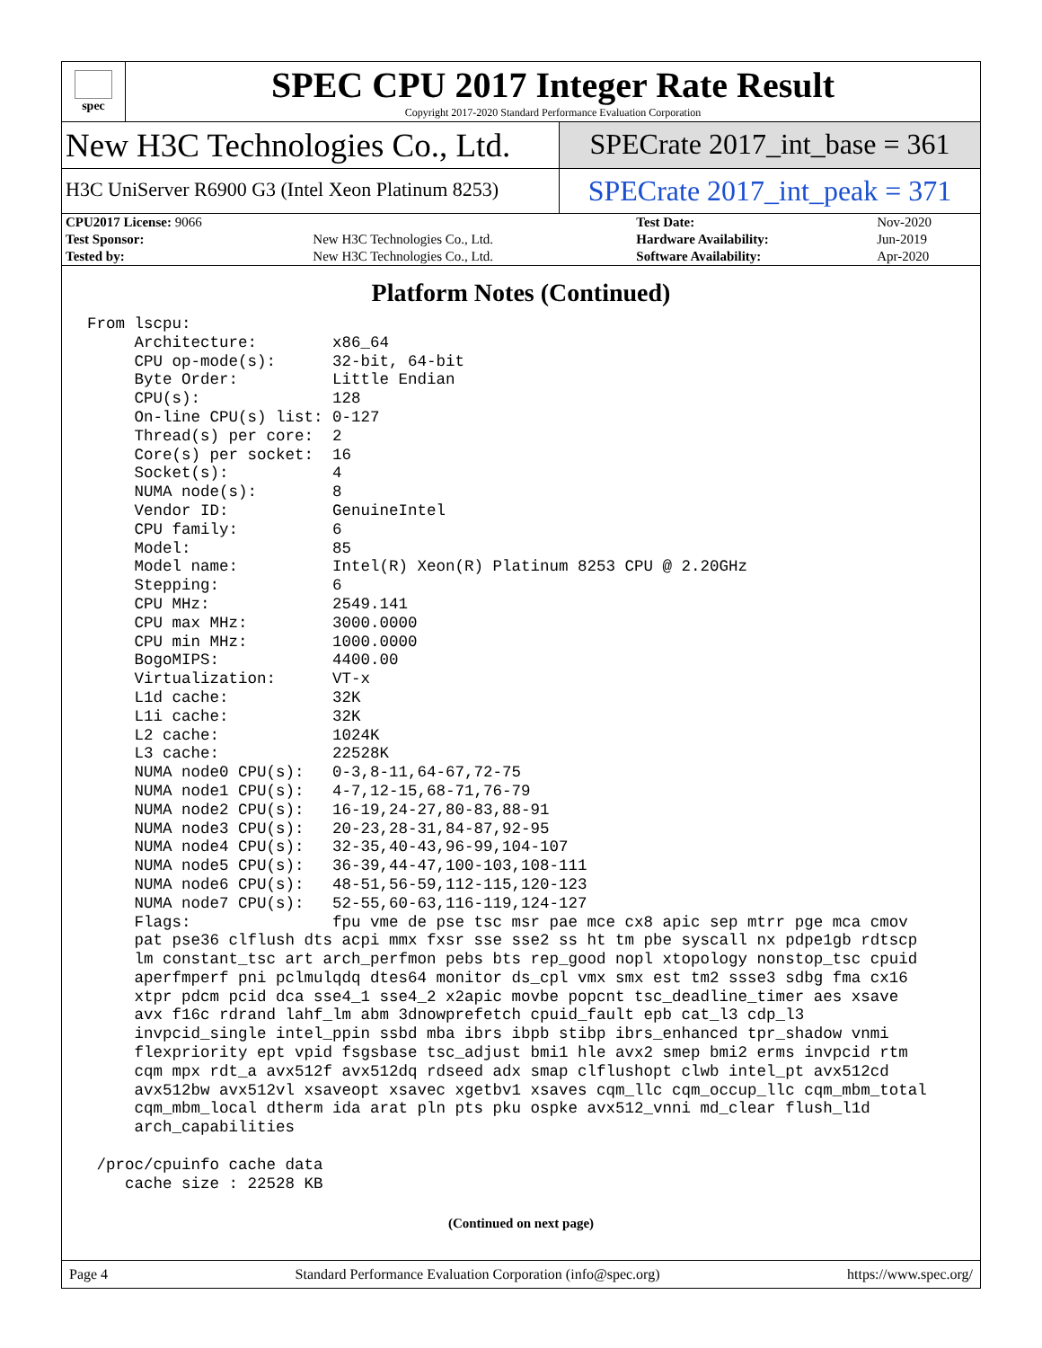spec
SPEC CPU 2017 Integer Rate Result
Copyright 2017-2020 Standard Performance Evaluation Corporation
New H3C Technologies Co., Ltd.
SPECrate 2017_int_base = 361
H3C UniServer R6900 G3 (Intel Xeon Platinum 8253)
SPECrate 2017_int_peak = 371
| CPU2017 License: 9066 | | Test Date: | Nov-2020 |
| Test Sponsor: | New H3C Technologies Co., Ltd. | Hardware Availability: | Jun-2019 |
| Tested by: | New H3C Technologies Co., Ltd. | Software Availability: | Apr-2020 |
Platform Notes (Continued)
From lscpu:
     Architecture:        x86_64
     CPU op-mode(s):      32-bit, 64-bit
     Byte Order:          Little Endian
     CPU(s):              128
     On-line CPU(s) list: 0-127
     Thread(s) per core:  2
     Core(s) per socket:  16
     Socket(s):           4
     NUMA node(s):        8
     Vendor ID:           GenuineIntel
     CPU family:          6
     Model:               85
     Model name:          Intel(R) Xeon(R) Platinum 8253 CPU @ 2.20GHz
     Stepping:            6
     CPU MHz:             2549.141
     CPU max MHz:         3000.0000
     CPU min MHz:         1000.0000
     BogoMIPS:            4400.00
     Virtualization:      VT-x
     L1d cache:           32K
     L1i cache:           32K
     L2 cache:            1024K
     L3 cache:            22528K
     NUMA node0 CPU(s):   0-3,8-11,64-67,72-75
     NUMA node1 CPU(s):   4-7,12-15,68-71,76-79
     NUMA node2 CPU(s):   16-19,24-27,80-83,88-91
     NUMA node3 CPU(s):   20-23,28-31,84-87,92-95
     NUMA node4 CPU(s):   32-35,40-43,96-99,104-107
     NUMA node5 CPU(s):   36-39,44-47,100-103,108-111
     NUMA node6 CPU(s):   48-51,56-59,112-115,120-123
     NUMA node7 CPU(s):   52-55,60-63,116-119,124-127
     Flags:               fpu vme de pse tsc msr pae mce cx8 apic sep mtrr pge mca cmov
     pat pse36 clflush dts acpi mmx fxsr sse sse2 ss ht tm pbe syscall nx pdpe1gb rdtscp
     lm constant_tsc art arch_perfmon pebs bts rep_good nopl xtopology nonstop_tsc cpuid
     aperfmperf pni pclmulqdq dtes64 monitor ds_cpl vmx smx est tm2 ssse3 sdbg fma cx16
     xtpr pdcm pcid dca sse4_1 sse4_2 x2apic movbe popcnt tsc_deadline_timer aes xsave
     avx f16c rdrand lahf_lm abm 3dnowprefetch cpuid_fault epb cat_l3 cdp_l3
     invpcid_single intel_ppin ssbd mba ibrs ibpb stibp ibrs_enhanced tpr_shadow vnmi
     flexpriority ept vpid fsgsbase tsc_adjust bmi1 hle avx2 smep bmi2 erms invpcid rtm
     cqm mpx rdt_a avx512f avx512dq rdseed adx smap clflushopt clwb intel_pt avx512cd
     avx512bw avx512vl xsaveopt xsavec xgetbv1 xsaves cqm_llc cqm_occup_llc cqm_mbm_total
     cqm_mbm_local dtherm ida arat pln pts pku ospke avx512_vnni md_clear flush_l1d
     arch_capabilities

 /proc/cpuinfo cache data
    cache size : 22528 KB
(Continued on next page)
Page 4 Standard Performance Evaluation Corporation (info@spec.org) https://www.spec.org/